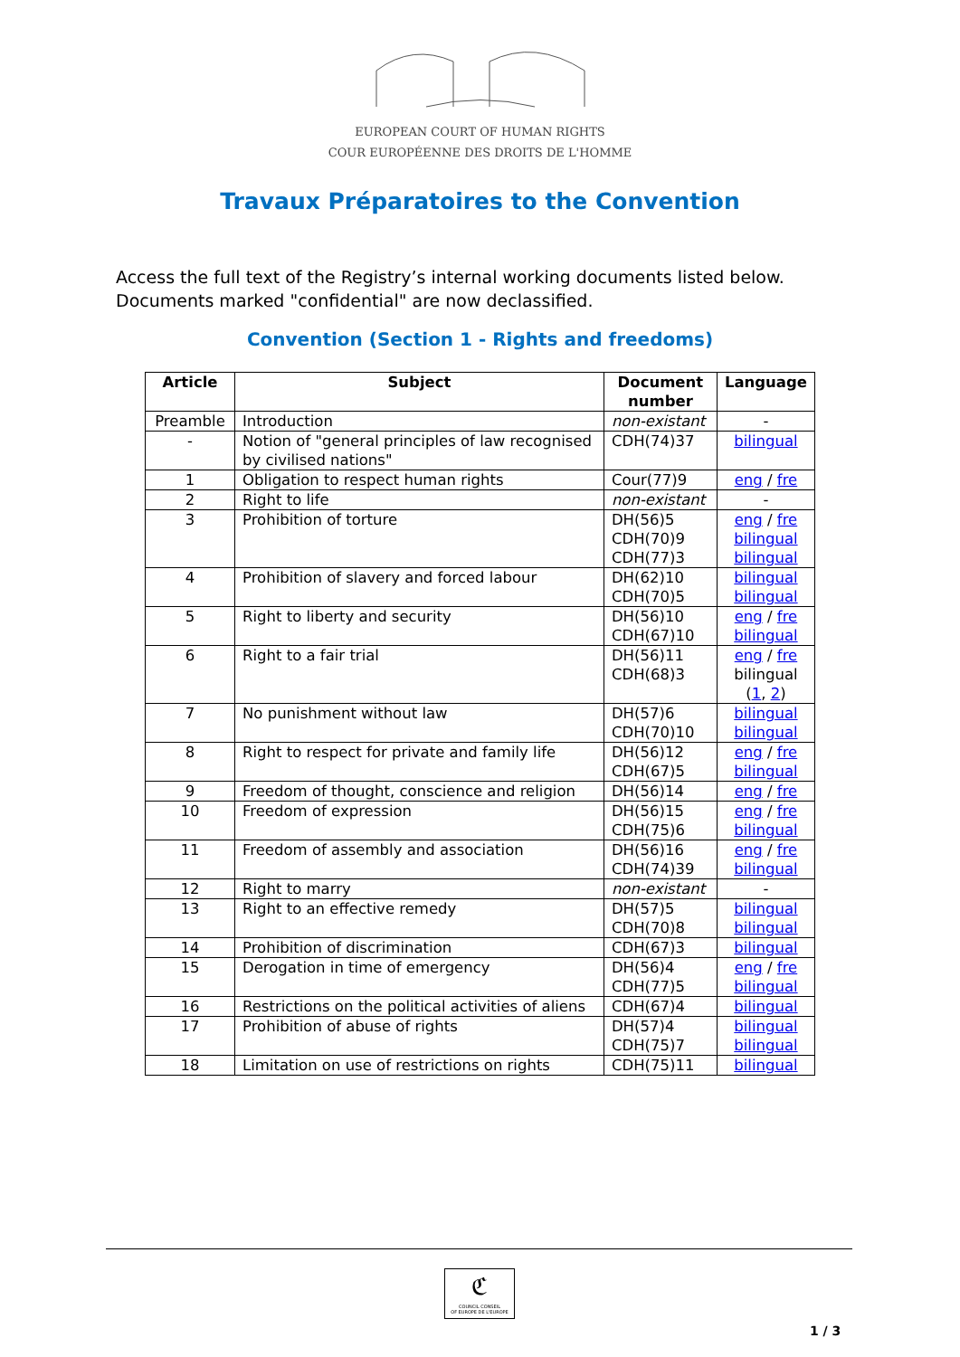EUROPEAN COURT OF HUMAN RIGHTS
COUR EUROPÉENNE DES DROITS DE L'HOMME
Travaux Préparatoires to the Convention
Access the full text of the Registry’s internal working documents listed below.
Documents marked "confidential" are now declassified.
Convention (Section 1 - Rights and freedoms)
| Article | Subject | Document number | Language |
| --- | --- | --- | --- |
| Preamble | Introduction | non-existant | - |
| - | Notion of "general principles of law recognised by civilised nations" | CDH(74)37 | bilingual |
| 1 | Obligation to respect human rights | Cour(77)9 | eng / fre |
| 2 | Right to life | non-existant | - |
| 3 | Prohibition of torture | DH(56)5 CDH(70)9 CDH(77)3 | eng / fre bilingual bilingual |
| 4 | Prohibition of slavery and forced labour | DH(62)10 CDH(70)5 | bilingual bilingual |
| 5 | Right to liberty and security | DH(56)10 CDH(67)10 | eng / fre bilingual |
| 6 | Right to a fair trial | DH(56)11 CDH(68)3 | eng / fre bilingual ( 1 , 2 ) |
| 7 | No punishment without law | DH(57)6 CDH(70)10 | bilingual bilingual |
| 8 | Right to respect for private and family life | DH(56)12 CDH(67)5 | eng / fre bilingual |
| 9 | Freedom of thought, conscience and religion | DH(56)14 | eng / fre |
| 10 | Freedom of expression | DH(56)15 CDH(75)6 | eng / fre bilingual |
| 11 | Freedom of assembly and association | DH(56)16 CDH(74)39 | eng / fre bilingual |
| 12 | Right to marry | non-existant | - |
| 13 | Right to an effective remedy | DH(57)5 CDH(70)8 | bilingual bilingual |
| 14 | Prohibition of discrimination | CDH(67)3 | bilingual |
| 15 | Derogation in time of emergency | DH(56)4 CDH(77)5 | eng / fre bilingual |
| 16 | Restrictions on the political activities of aliens | CDH(67)4 | bilingual |
| 17 | Prohibition of abuse of rights | DH(57)4 CDH(75)7 | bilingual bilingual |
| 18 | Limitation on use of restrictions on rights | CDH(75)11 | bilingual |
ℭ
COUNCIL CONSEIL
OF EUROPE DE L'EUROPE
1 / 3